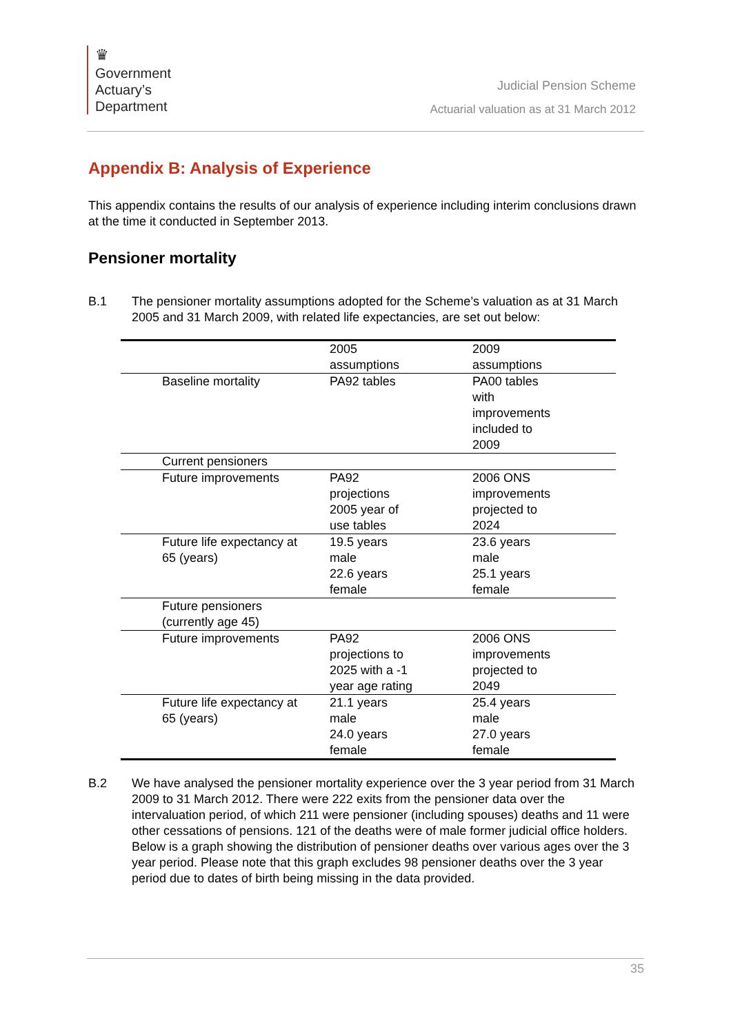♛
Government
Actuary’s
Department
Judicial Pension Scheme
Actuarial valuation as at 31 March 2012
Appendix B: Analysis of Experience
This appendix contains the results of our analysis of experience including interim conclusions drawn at the time it conducted in September 2013.
Pensioner mortality
B.1 The pensioner mortality assumptions adopted for the Scheme’s valuation as at 31 March 2005 and 31 March 2009, with related life expectancies, are set out below:
| | 2005 assumptions | 2009 assumptions |
| --- | --- | --- |
| Baseline mortality | PA92 tables | PA00 tables with improvements included to 2009 |
| Current pensioners | | |
| Future improvements | PA92 projections 2005 year of use tables | 2006 ONS improvements projected to 2024 |
| Future life expectancy at 65 (years) | 19.5 years male 22.6 years female | 23.6 years male 25.1 years female |
| Future pensioners (currently age 45) | | |
| Future improvements | PA92 projections to 2025 with a -1 year age rating | 2006 ONS improvements projected to 2049 |
| Future life expectancy at 65 (years) | 21.1 years male 24.0 years female | 25.4 years male 27.0 years female |
B.2 We have analysed the pensioner mortality experience over the 3 year period from 31 March 2009 to 31 March 2012. There were 222 exits from the pensioner data over the intervaluation period, of which 211 were pensioner (including spouses) deaths and 11 were other cessations of pensions. 121 of the deaths were of male former judicial office holders. Below is a graph showing the distribution of pensioner deaths over various ages over the 3 year period. Please note that this graph excludes 98 pensioner deaths over the 3 year period due to dates of birth being missing in the data provided.
35